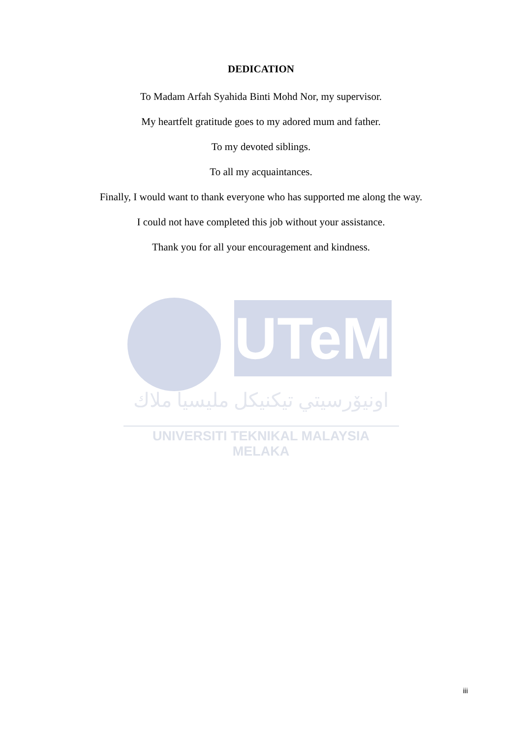DEDICATION
To Madam Arfah Syahida Binti Mohd Nor, my supervisor.
My heartfelt gratitude goes to my adored mum and father.
To my devoted siblings.
To all my acquaintances.
Finally, I would want to thank everyone who has supported me along the way.
I could not have completed this job without your assistance.
Thank you for all your encouragement and kindness.
UTeM
اونيۆرسيتي تيكنيكل مليسيا ملاك
UNIVERSITI TEKNIKAL MALAYSIA MELAKA
iii